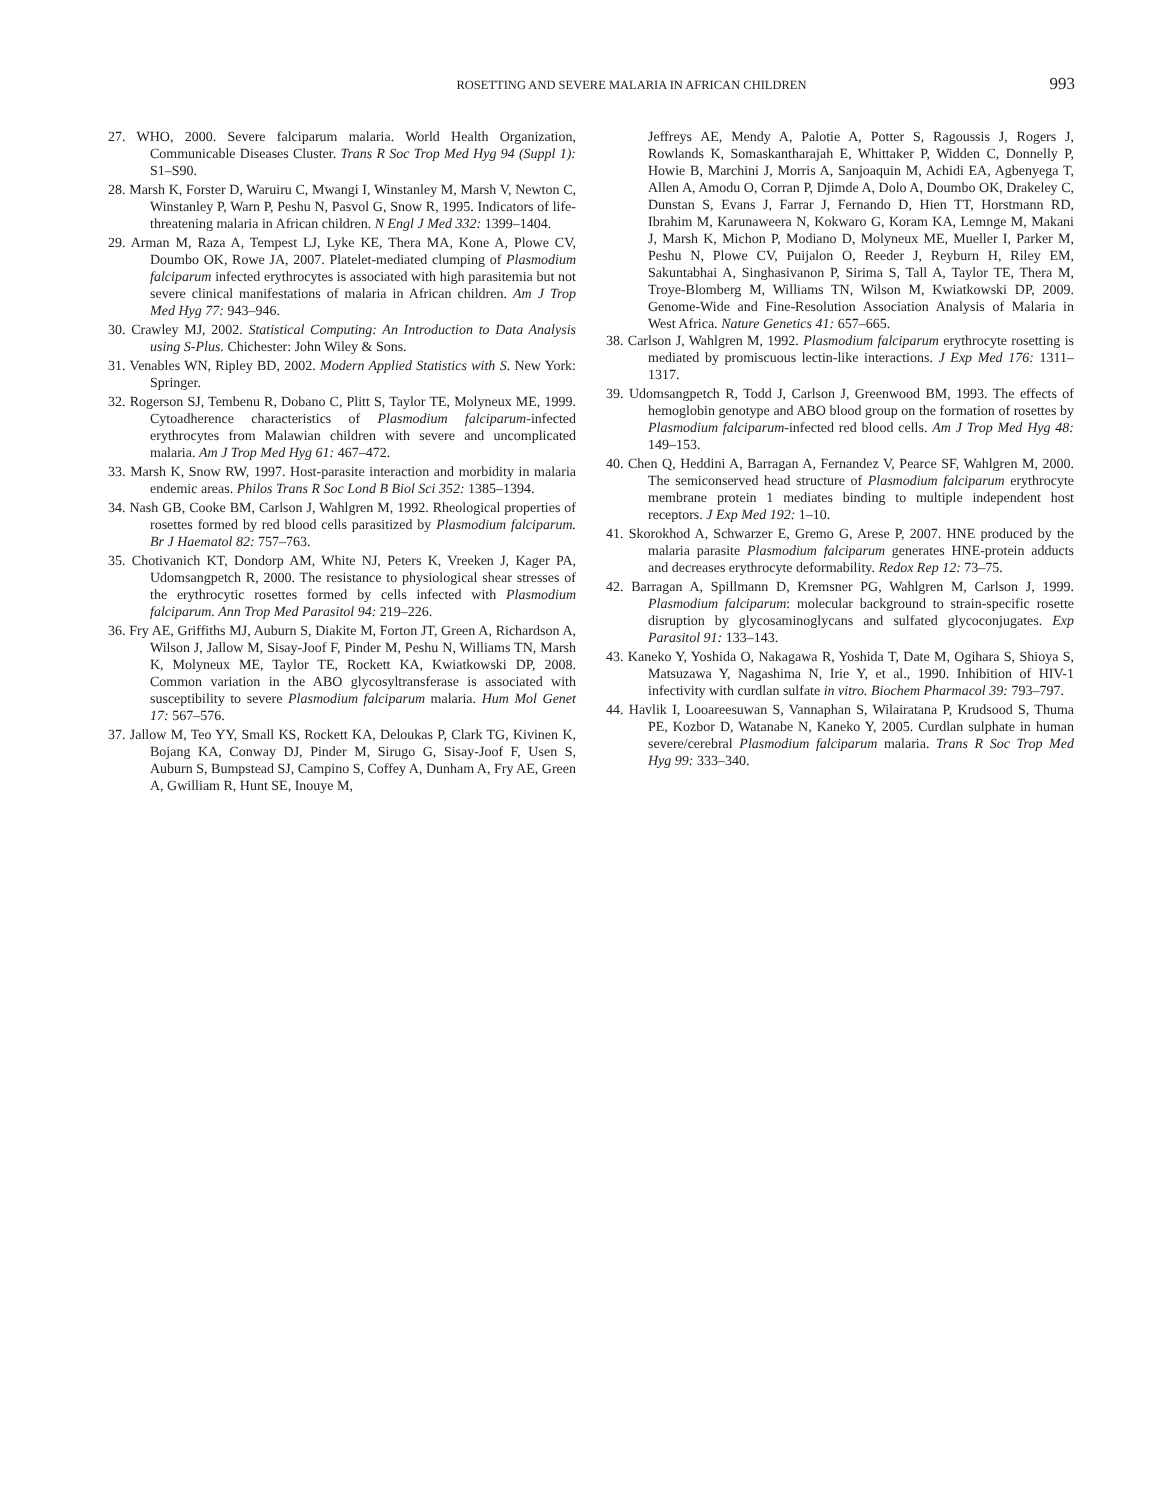ROSETTING AND SEVERE MALARIA IN AFRICAN CHILDREN
993
27. WHO, 2000. Severe falciparum malaria. World Health Organization, Communicable Diseases Cluster. Trans R Soc Trop Med Hyg 94 (Suppl 1): S1–S90.
28. Marsh K, Forster D, Waruiru C, Mwangi I, Winstanley M, Marsh V, Newton C, Winstanley P, Warn P, Peshu N, Pasvol G, Snow R, 1995. Indicators of life-threatening malaria in African children. N Engl J Med 332: 1399–1404.
29. Arman M, Raza A, Tempest LJ, Lyke KE, Thera MA, Kone A, Plowe CV, Doumbo OK, Rowe JA, 2007. Platelet-mediated clumping of Plasmodium falciparum infected erythrocytes is associated with high parasitemia but not severe clinical manifestations of malaria in African children. Am J Trop Med Hyg 77: 943–946.
30. Crawley MJ, 2002. Statistical Computing: An Introduction to Data Analysis using S-Plus. Chichester: John Wiley & Sons.
31. Venables WN, Ripley BD, 2002. Modern Applied Statistics with S. New York: Springer.
32. Rogerson SJ, Tembenu R, Dobano C, Plitt S, Taylor TE, Molyneux ME, 1999. Cytoadherence characteristics of Plasmodium falciparum-infected erythrocytes from Malawian children with severe and uncomplicated malaria. Am J Trop Med Hyg 61: 467–472.
33. Marsh K, Snow RW, 1997. Host-parasite interaction and morbidity in malaria endemic areas. Philos Trans R Soc Lond B Biol Sci 352: 1385–1394.
34. Nash GB, Cooke BM, Carlson J, Wahlgren M, 1992. Rheological properties of rosettes formed by red blood cells parasitized by Plasmodium falciparum. Br J Haematol 82: 757–763.
35. Chotivanich KT, Dondorp AM, White NJ, Peters K, Vreeken J, Kager PA, Udomsangpetch R, 2000. The resistance to physiological shear stresses of the erythrocytic rosettes formed by cells infected with Plasmodium falciparum. Ann Trop Med Parasitol 94: 219–226.
36. Fry AE, Griffiths MJ, Auburn S, Diakite M, Forton JT, Green A, Richardson A, Wilson J, Jallow M, Sisay-Joof F, Pinder M, Peshu N, Williams TN, Marsh K, Molyneux ME, Taylor TE, Rockett KA, Kwiatkowski DP, 2008. Common variation in the ABO glycosyltransferase is associated with susceptibility to severe Plasmodium falciparum malaria. Hum Mol Genet 17: 567–576.
37. Jallow M, Teo YY, Small KS, Rockett KA, Deloukas P, Clark TG, Kivinen K, Bojang KA, Conway DJ, Pinder M, Sirugo G, Sisay-Joof F, Usen S, Auburn S, Bumpstead SJ, Campino S, Coffey A, Dunham A, Fry AE, Green A, Gwilliam R, Hunt SE, Inouye M,
Jeffreys AE, Mendy A, Palotie A, Potter S, Ragoussis J, Rogers J, Rowlands K, Somaskantharajah E, Whittaker P, Widden C, Donnelly P, Howie B, Marchini J, Morris A, Sanjoaquin M, Achidi EA, Agbenyega T, Allen A, Amodu O, Corran P, Djimde A, Dolo A, Doumbo OK, Drakeley C, Dunstan S, Evans J, Farrar J, Fernando D, Hien TT, Horstmann RD, Ibrahim M, Karunaweera N, Kokwaro G, Koram KA, Lemnge M, Makani J, Marsh K, Michon P, Modiano D, Molyneux ME, Mueller I, Parker M, Peshu N, Plowe CV, Puijalon O, Reeder J, Reyburn H, Riley EM, Sakuntabhai A, Singhasivanon P, Sirima S, Tall A, Taylor TE, Thera M, Troye-Blomberg M, Williams TN, Wilson M, Kwiatkowski DP, 2009. Genome-Wide and Fine-Resolution Association Analysis of Malaria in West Africa. Nature Genetics 41: 657–665.
38. Carlson J, Wahlgren M, 1992. Plasmodium falciparum erythrocyte rosetting is mediated by promiscuous lectin-like interactions. J Exp Med 176: 1311–1317.
39. Udomsangpetch R, Todd J, Carlson J, Greenwood BM, 1993. The effects of hemoglobin genotype and ABO blood group on the formation of rosettes by Plasmodium falciparum-infected red blood cells. Am J Trop Med Hyg 48: 149–153.
40. Chen Q, Heddini A, Barragan A, Fernandez V, Pearce SF, Wahlgren M, 2000. The semiconserved head structure of Plasmodium falciparum erythrocyte membrane protein 1 mediates binding to multiple independent host receptors. J Exp Med 192: 1–10.
41. Skorokhod A, Schwarzer E, Gremo G, Arese P, 2007. HNE produced by the malaria parasite Plasmodium falciparum generates HNE-protein adducts and decreases erythrocyte deformability. Redox Rep 12: 73–75.
42. Barragan A, Spillmann D, Kremsner PG, Wahlgren M, Carlson J, 1999. Plasmodium falciparum: molecular background to strain-specific rosette disruption by glycosaminoglycans and sulfated glycoconjugates. Exp Parasitol 91: 133–143.
43. Kaneko Y, Yoshida O, Nakagawa R, Yoshida T, Date M, Ogihara S, Shioya S, Matsuzawa Y, Nagashima N, Irie Y, et al., 1990. Inhibition of HIV-1 infectivity with curdlan sulfate in vitro. Biochem Pharmacol 39: 793–797.
44. Havlik I, Looareesuwan S, Vannaphan S, Wilairatana P, Krudsood S, Thuma PE, Kozbor D, Watanabe N, Kaneko Y, 2005. Curdlan sulphate in human severe/cerebral Plasmodium falciparum malaria. Trans R Soc Trop Med Hyg 99: 333–340.